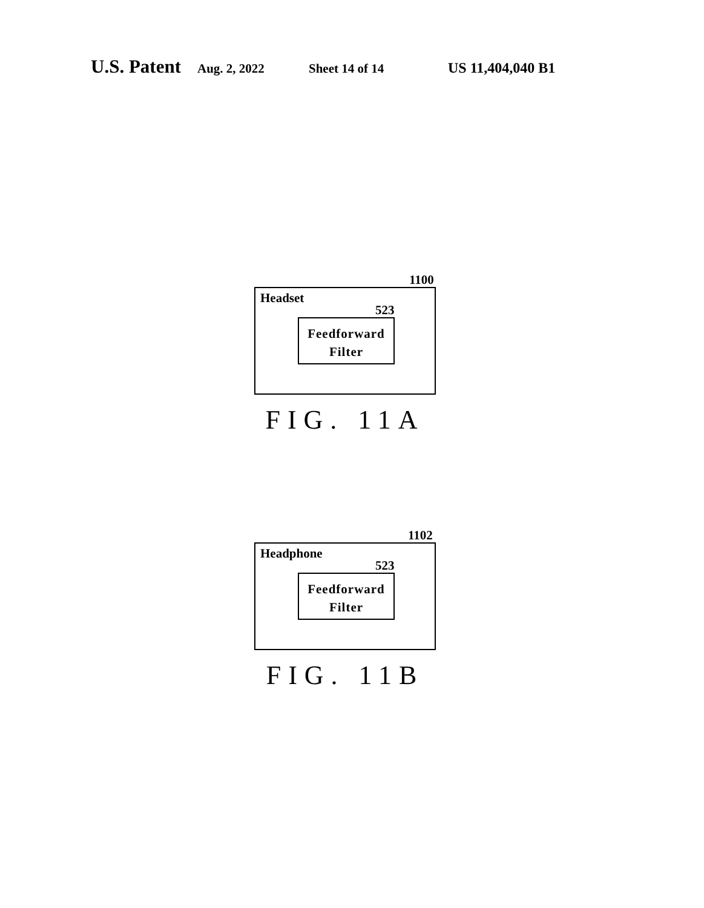U.S. Patent Aug. 2, 2022 Sheet 14 of 14 US 11,404,040 B1
1100
Headset
523
Feedforward
Filter
FIG. 11A
1102
Headphone
523
Feedforward
Filter
FIG. 11B